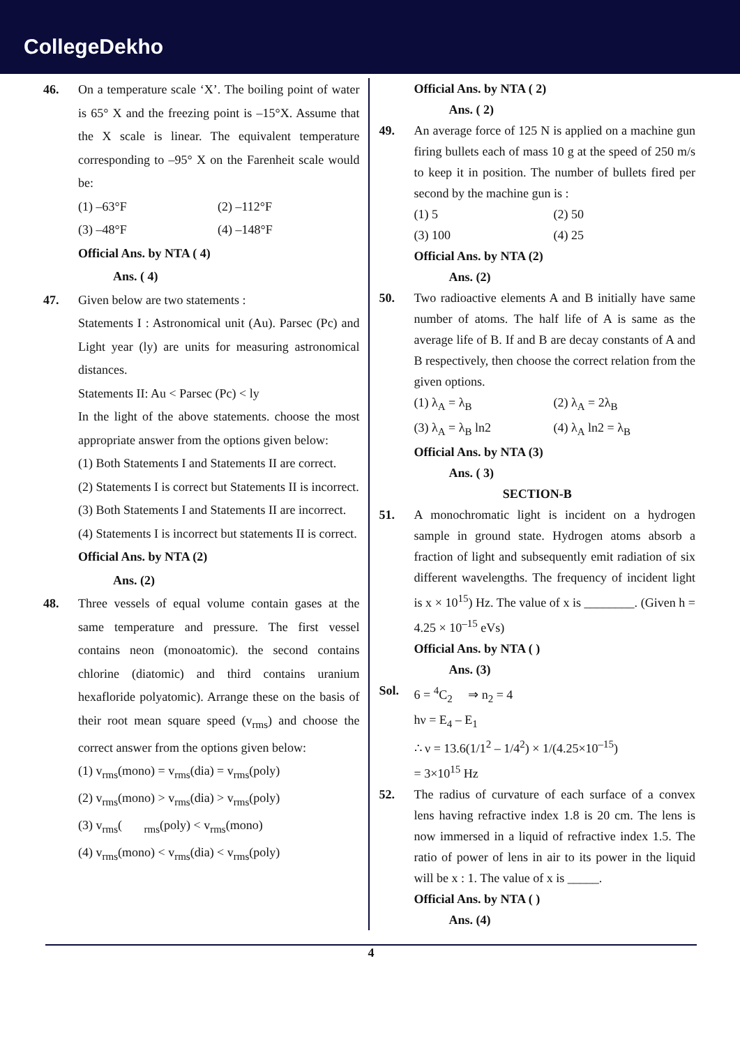CollegeDekho
46. On a temperature scale ‘X’. The boiling point of water is 65° X and the freezing point is –15°X. Assume that the X scale is linear. The equivalent temperature corresponding to –95° X on the Farenheit scale would be:
(1) –63°F (2) –112°F
(3) –48°F (4) –148°F
Official Ans. by NTA ( 4)
Ans. ( 4)
47. Given below are two statements :
Statements I : Astronomical unit (Au). Parsec (Pc) and Light year (ly) are units for measuring astronomical distances.
Statements II: Au < Parsec (Pc) < ly
In the light of the above statements. choose the most appropriate answer from the options given below:
(1) Both Statements I and Statements II are correct.
(2) Statements I is correct but Statements II is incorrect.
(3) Both Statements I and Statements II are incorrect.
(4) Statements I is incorrect but statements II is correct.
Official Ans. by NTA (2)
Ans. (2)
48. Three vessels of equal volume contain gases at the same temperature and pressure. The first vessel contains neon (monoatomic). the second contains chlorine (diatomic) and third contains uranium hexafloride polyatomic). Arrange these on the basis of their root mean square speed (v<sub>rms</sub>) and choose the correct answer from the options given below:
(1) v<sub>rms</sub>(mono) = v<sub>rms</sub>(dia) = v<sub>rms</sub>(poly)
(2) v<sub>rms</sub>(mono) > v<sub>rms</sub>(dia) > v<sub>rms</sub>(poly)
(3) v<sub>rms</sub>( <sub>rms</sub>(poly) < v<sub>rms</sub>(mono)
(4) v<sub>rms</sub>(mono) < v<sub>rms</sub>(dia) < v<sub>rms</sub>(poly)
Official Ans. by NTA ( 2)
Ans. ( 2)
49. An average force of 125 N is applied on a machine gun firing bullets each of mass 10 g at the speed of 250 m/s to keep it in position. The number of bullets fired per second by the machine gun is :
(1) 5 (2) 50
(3) 100 (4) 25
Official Ans. by NTA (2)
Ans. (2)
50. Two radioactive elements A and B initially have same number of atoms. The half life of A is same as the average life of B. If and B are decay constants of A and B respectively, then choose the correct relation from the given options.
(1) λ<sub>A</sub> = λ<sub>B</sub> (2) λ<sub>A</sub> = 2λ<sub>B</sub>
(3) λ<sub>A</sub> = λ<sub>B</sub> ln2 (4) λ<sub>A</sub> ln2 = λ<sub>B</sub>
Official Ans. by NTA (3)
Ans. ( 3)
SECTION-B
51. A monochromatic light is incident on a hydrogen sample in ground state. Hydrogen atoms absorb a fraction of light and subsequently emit radiation of six different wavelengths. The frequency of incident light is x × 10<sup>15</sup>) Hz. The value of x is ________. (Given h = 4.25 × 10<sup>–15</sup> eVs)
Official Ans. by NTA ( )
Ans. (3)
Sol. 6 = <sup>4</sup>C<sub>2</sub> ⇒ n<sub>2</sub> = 4
hν = E<sub>4</sub> – E<sub>1</sub>
∴ ν = 13.6(1/1<sup>2</sup> – 1/4<sup>2</sup>) × 1/(4.25×10<sup>–15</sup>)
= 3×10<sup>15</sup> Hz
52. The radius of curvature of each surface of a convex lens having refractive index 1.8 is 20 cm. The lens is now immersed in a liquid of refractive index 1.5. The ratio of power of lens in air to its power in the liquid will be x : 1. The value of x is _____.
Official Ans. by NTA ( )
Ans. (4)
4